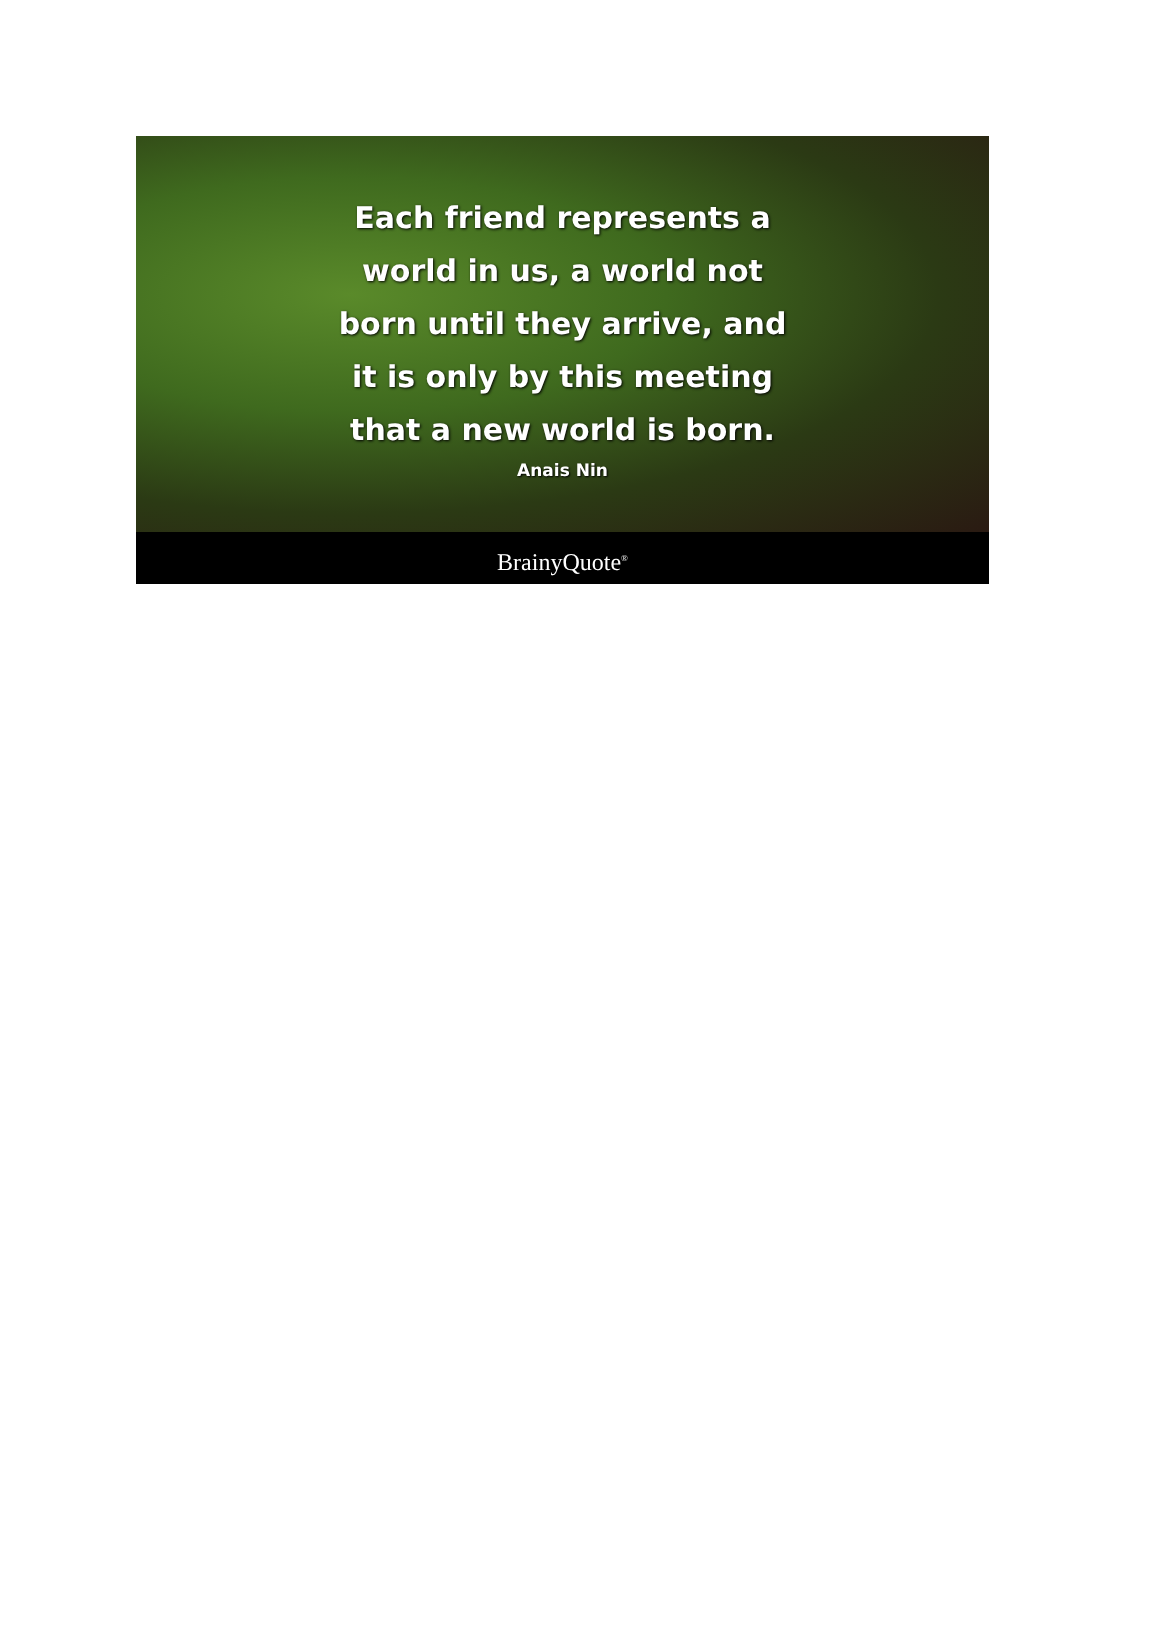Each friend represents a
world in us, a world not
born until they arrive, and
it is only by this meeting
that a new world is born.
Anais Nin
BrainyQuote<sup>®</sup>